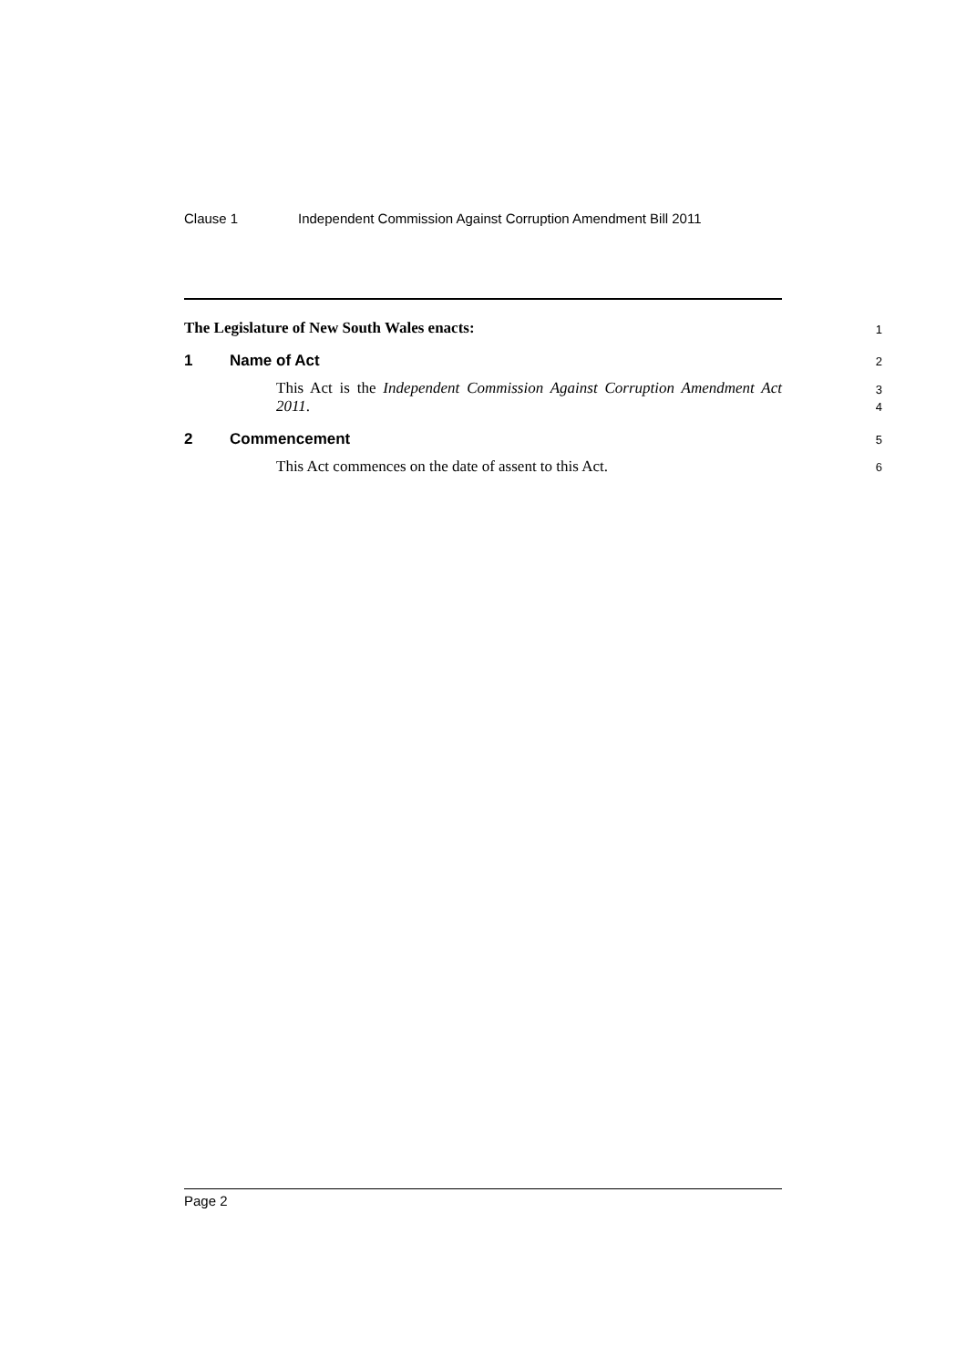Clause 1 Independent Commission Against Corruption Amendment Bill 2011
The Legislature of New South Wales enacts:
1
1 Name of Act
2
This Act is the Independent Commission Against Corruption Amendment Act 2011.
3
4
2 Commencement
5
This Act commences on the date of assent to this Act.
6
Page 2